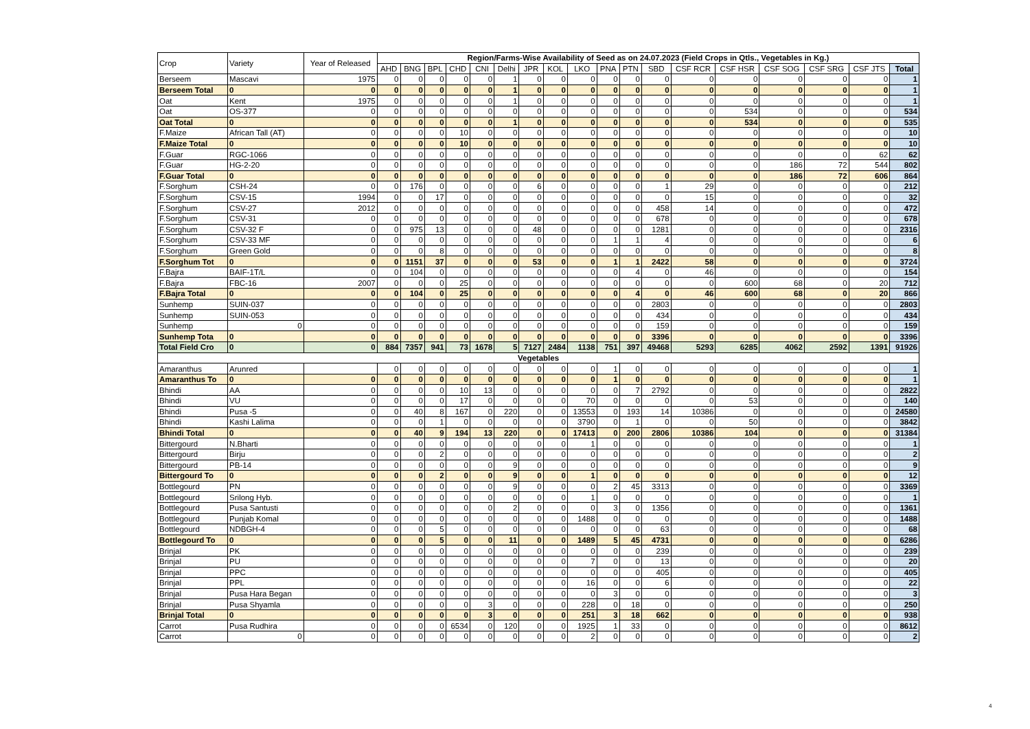| Crop | Variety | Year of Released | Region/Farms-Wise Availability of Seed as on 24.07.2023 (Field Crops in Qtls., Vegetables in Kg.) | | | | | | | | | | | | | | | | | |
| --- | --- | --- | --- | --- | --- | --- | --- | --- | --- | --- | --- | --- | --- | --- | --- | --- | --- | --- | --- | --- |
| | | | AHD | BNG | BPL | CHD | CNI | Delhi | JPR | KOL | LKO | PNA | PTN | SBD | CSF RCR | CSF HSR | CSF SOG | CSF SRG | CSF JTS | Total |
| Berseem | Mascavi | 1975 | 0 | 0 | 0 | 0 | 0 | 1 | 0 | 0 | 0 | 0 | 0 | 0 | 0 | 0 | 0 | 0 | 0 | 1 |
| Berseem Total | 0 | 0 | 0 | 0 | 0 | 0 | 0 | 1 | 0 | 0 | 0 | 0 | 0 | 0 | 0 | 0 | 0 | 0 | 0 | 1 |
| Oat | Kent | 1975 | 0 | 0 | 0 | 0 | 0 | 1 | 0 | 0 | 0 | 0 | 0 | 0 | 0 | 0 | 0 | 0 | 0 | 1 |
| Oat | OS-377 | 0 | 0 | 0 | 0 | 0 | 0 | 0 | 0 | 0 | 0 | 0 | 0 | 0 | 0 | 534 | 0 | 0 | 0 | 534 |
| Oat Total | 0 | 0 | 0 | 0 | 0 | 0 | 0 | 1 | 0 | 0 | 0 | 0 | 0 | 0 | 0 | 534 | 0 | 0 | 0 | 535 |
| F.Maize | African Tall (AT) | 0 | 0 | 0 | 0 | 10 | 0 | 0 | 0 | 0 | 0 | 0 | 0 | 0 | 0 | 0 | 0 | 0 | 0 | 10 |
| F.Maize Total | 0 | 0 | 0 | 0 | 0 | 10 | 0 | 0 | 0 | 0 | 0 | 0 | 0 | 0 | 0 | 0 | 0 | 0 | 0 | 10 |
| F.Guar | RGC-1066 | 0 | 0 | 0 | 0 | 0 | 0 | 0 | 0 | 0 | 0 | 0 | 0 | 0 | 0 | 0 | 0 | 0 | 62 | 62 |
| F.Guar | HG-2-20 | 0 | 0 | 0 | 0 | 0 | 0 | 0 | 0 | 0 | 0 | 0 | 0 | 0 | 0 | 0 | 186 | 72 | 544 | 802 |
| F.Guar Total | 0 | 0 | 0 | 0 | 0 | 0 | 0 | 0 | 0 | 0 | 0 | 0 | 0 | 0 | 0 | 0 | 186 | 72 | 606 | 864 |
| F.Sorghum | CSH-24 | 0 | 0 | 176 | 0 | 0 | 0 | 0 | 6 | 0 | 0 | 0 | 0 | 1 | 29 | 0 | 0 | 0 | 0 | 212 |
| F.Sorghum | CSV-15 | 1994 | 0 | 0 | 17 | 0 | 0 | 0 | 0 | 0 | 0 | 0 | 0 | 0 | 15 | 0 | 0 | 0 | 0 | 32 |
| F.Sorghum | CSV-27 | 2012 | 0 | 0 | 0 | 0 | 0 | 0 | 0 | 0 | 0 | 0 | 0 | 458 | 14 | 0 | 0 | 0 | 0 | 472 |
| F.Sorghum | CSV-31 | 0 | 0 | 0 | 0 | 0 | 0 | 0 | 0 | 0 | 0 | 0 | 0 | 678 | 0 | 0 | 0 | 0 | 0 | 678 |
| F.Sorghum | CSV-32 F | 0 | 0 | 975 | 13 | 0 | 0 | 0 | 48 | 0 | 0 | 0 | 0 | 1281 | 0 | 0 | 0 | 0 | 0 | 2316 |
| F.Sorghum | CSV-33 MF | 0 | 0 | 0 | 0 | 0 | 0 | 0 | 0 | 0 | 0 | 1 | 1 | 4 | 0 | 0 | 0 | 0 | 0 | 6 |
| F.Sorghum | Green Gold | 0 | 0 | 0 | 8 | 0 | 0 | 0 | 0 | 0 | 0 | 0 | 0 | 0 | 0 | 0 | 0 | 0 | 0 | 8 |
| F.Sorghum Tot | 0 | 0 | 0 | 1151 | 37 | 0 | 0 | 0 | 53 | 0 | 0 | 1 | 1 | 2422 | 58 | 0 | 0 | 0 | 0 | 3724 |
| F.Bajra | BAIF-1T/L | 0 | 0 | 104 | 0 | 0 | 0 | 0 | 0 | 0 | 0 | 0 | 4 | 0 | 46 | 0 | 0 | 0 | 0 | 154 |
| F.Bajra | FBC-16 | 2007 | 0 | 0 | 0 | 25 | 0 | 0 | 0 | 0 | 0 | 0 | 0 | 0 | 0 | 600 | 68 | 0 | 20 | 712 |
| F.Bajra Total | 0 | 0 | 0 | 104 | 0 | 25 | 0 | 0 | 0 | 0 | 0 | 0 | 4 | 0 | 46 | 600 | 68 | 0 | 20 | 866 |
| Sunhemp | SUIN-037 | 0 | 0 | 0 | 0 | 0 | 0 | 0 | 0 | 0 | 0 | 0 | 0 | 2803 | 0 | 0 | 0 | 0 | 0 | 2803 |
| Sunhemp | SUIN-053 | 0 | 0 | 0 | 0 | 0 | 0 | 0 | 0 | 0 | 0 | 0 | 0 | 434 | 0 | 0 | 0 | 0 | 0 | 434 |
| Sunhemp | 0 | 0 | 0 | 0 | 0 | 0 | 0 | 0 | 0 | 0 | 0 | 0 | 0 | 159 | 0 | 0 | 0 | 0 | 0 | 159 |
| Sunhemp Tota | 0 | 0 | 0 | 0 | 0 | 0 | 0 | 0 | 0 | 0 | 0 | 0 | 0 | 3396 | 0 | 0 | 0 | 0 | 0 | 3396 |
| Total Field Cro | 0 | 0 | 884 | 7357 | 941 | 73 | 1678 | 5 | 7127 | 2484 | 1138 | 751 | 397 | 49468 | 5293 | 6285 | 4062 | 2592 | 1391 | 91926 |
| Vegetables | | | | | | | | | | | | | | | | | | | | |
| Amaranthus | Arunred | | 0 | 0 | 0 | 0 | 0 | 0 | 0 | 0 | 0 | 1 | 0 | 0 | 0 | 0 | 0 | 0 | 0 | 1 |
| Amaranthus To | 0 | 0 | 0 | 0 | 0 | 0 | 0 | 0 | 0 | 0 | 0 | 1 | 0 | 0 | 0 | 0 | 0 | 0 | 0 | 1 |
| Bhindi | AA | 0 | 0 | 0 | 0 | 10 | 13 | 0 | 0 | 0 | 0 | 0 | 7 | 2792 | 0 | 0 | 0 | 0 | 0 | 2822 |
| Bhindi | VU | 0 | 0 | 0 | 0 | 17 | 0 | 0 | 0 | 0 | 70 | 0 | 0 | 0 | 0 | 53 | 0 | 0 | 0 | 140 |
| Bhindi | Pusa -5 | 0 | 0 | 40 | 8 | 167 | 0 | 220 | 0 | 0 | 13553 | 0 | 193 | 14 | 10386 | 0 | 0 | 0 | 0 | 24580 |
| Bhindi | Kashi Lalima | 0 | 0 | 0 | 1 | 0 | 0 | 0 | 0 | 0 | 3790 | 0 | 1 | 0 | 0 | 50 | 0 | 0 | 0 | 3842 |
| Bhindi Total | 0 | 0 | 0 | 40 | 9 | 194 | 13 | 220 | 0 | 0 | 17413 | 0 | 200 | 2806 | 10386 | 104 | 0 | 0 | 0 | 31384 |
| Bittergourd | N.Bharti | 0 | 0 | 0 | 0 | 0 | 0 | 0 | 0 | 0 | 1 | 0 | 0 | 0 | 0 | 0 | 0 | 0 | 0 | 1 |
| Bittergourd | Birju | 0 | 0 | 0 | 2 | 0 | 0 | 0 | 0 | 0 | 0 | 0 | 0 | 0 | 0 | 0 | 0 | 0 | 0 | 2 |
| Bittergourd | PB-14 | 0 | 0 | 0 | 0 | 0 | 0 | 9 | 0 | 0 | 0 | 0 | 0 | 0 | 0 | 0 | 0 | 0 | 0 | 9 |
| Bittergourd To | 0 | 0 | 0 | 0 | 2 | 0 | 0 | 9 | 0 | 0 | 1 | 0 | 0 | 0 | 0 | 0 | 0 | 0 | 0 | 12 |
| Bottlegourd | PN | 0 | 0 | 0 | 0 | 0 | 0 | 9 | 0 | 0 | 0 | 2 | 45 | 3313 | 0 | 0 | 0 | 0 | 0 | 3369 |
| Bottlegourd | Srilong Hyb. | 0 | 0 | 0 | 0 | 0 | 0 | 0 | 0 | 0 | 1 | 0 | 0 | 0 | 0 | 0 | 0 | 0 | 0 | 1 |
| Bottlegourd | Pusa Santusti | 0 | 0 | 0 | 0 | 0 | 0 | 2 | 0 | 0 | 0 | 3 | 0 | 1356 | 0 | 0 | 0 | 0 | 0 | 1361 |
| Bottlegourd | Punjab Komal | 0 | 0 | 0 | 0 | 0 | 0 | 0 | 0 | 0 | 1488 | 0 | 0 | 0 | 0 | 0 | 0 | 0 | 0 | 1488 |
| Bottlegourd | NDBGH-4 | 0 | 0 | 0 | 5 | 0 | 0 | 0 | 0 | 0 | 0 | 0 | 0 | 63 | 0 | 0 | 0 | 0 | 0 | 68 |
| Bottlegourd To | 0 | 0 | 0 | 0 | 5 | 0 | 0 | 11 | 0 | 0 | 1489 | 5 | 45 | 4731 | 0 | 0 | 0 | 0 | 0 | 6286 |
| Brinjal | PK | 0 | 0 | 0 | 0 | 0 | 0 | 0 | 0 | 0 | 0 | 0 | 0 | 239 | 0 | 0 | 0 | 0 | 0 | 239 |
| Brinjal | PU | 0 | 0 | 0 | 0 | 0 | 0 | 0 | 0 | 0 | 7 | 0 | 0 | 13 | 0 | 0 | 0 | 0 | 0 | 20 |
| Brinjal | PPC | 0 | 0 | 0 | 0 | 0 | 0 | 0 | 0 | 0 | 0 | 0 | 0 | 405 | 0 | 0 | 0 | 0 | 0 | 405 |
| Brinjal | PPL | 0 | 0 | 0 | 0 | 0 | 0 | 0 | 0 | 0 | 16 | 0 | 0 | 6 | 0 | 0 | 0 | 0 | 0 | 22 |
| Brinjal | Pusa Hara Began | 0 | 0 | 0 | 0 | 0 | 0 | 0 | 0 | 0 | 0 | 3 | 0 | 0 | 0 | 0 | 0 | 0 | 0 | 3 |
| Brinjal | Pusa Shyamla | 0 | 0 | 0 | 0 | 0 | 3 | 0 | 0 | 0 | 228 | 0 | 18 | 0 | 0 | 0 | 0 | 0 | 0 | 250 |
| Brinjal Total | 0 | 0 | 0 | 0 | 0 | 0 | 3 | 0 | 0 | 0 | 251 | 3 | 18 | 662 | 0 | 0 | 0 | 0 | 0 | 938 |
| Carrot | Pusa Rudhira | 0 | 0 | 0 | 0 | 6534 | 0 | 120 | 0 | 0 | 1925 | 1 | 33 | 0 | 0 | 0 | 0 | 0 | 0 | 8612 |
| Carrot | 0 | 0 | 0 | 0 | 0 | 0 | 0 | 0 | 0 | 0 | 2 | 0 | 0 | 0 | 0 | 0 | 0 | 0 | 0 | 2 |
4